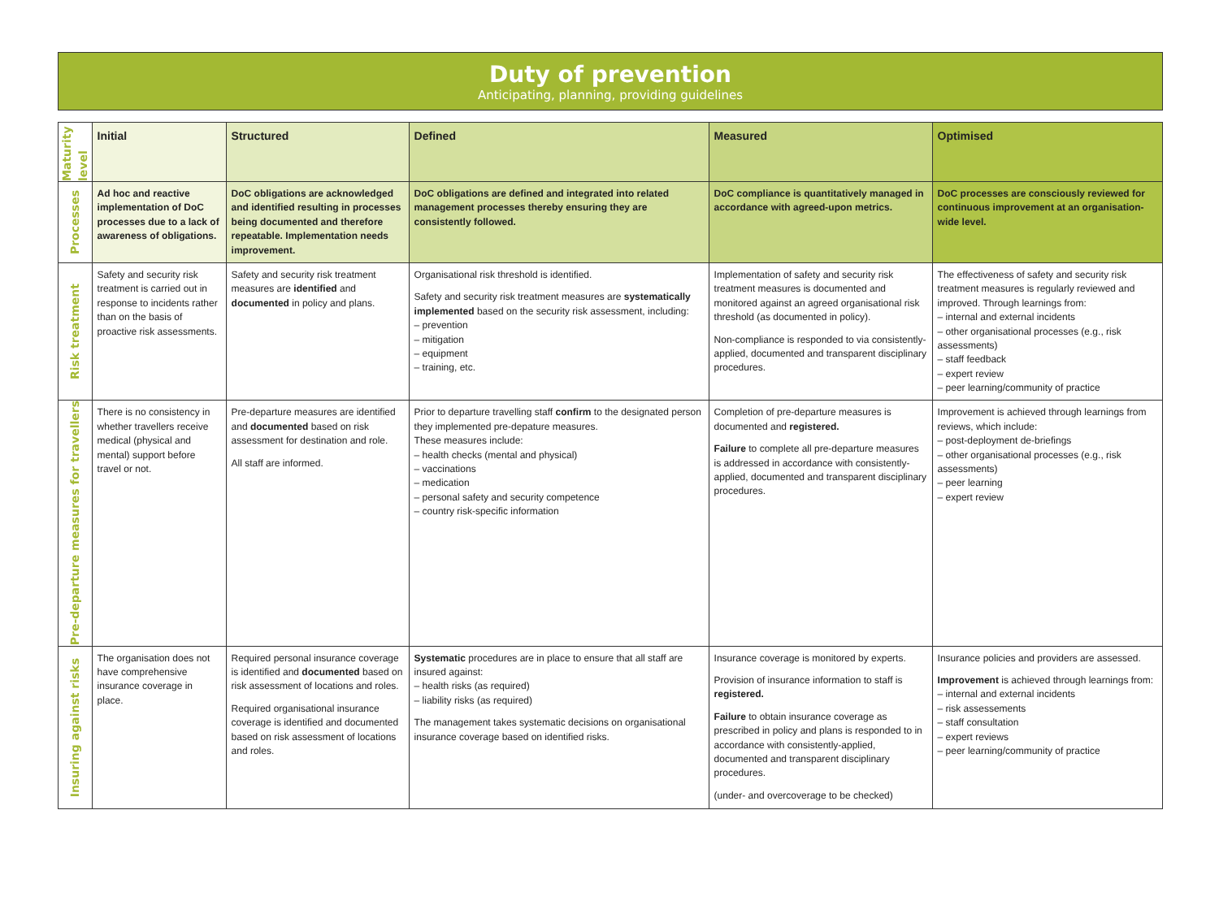Duty of prevention
Anticipating, planning, providing guidelines
| Maturity level | Initial | Structured | Defined | Measured | Optimised |
| Processes | Ad hoc and reactive implementation of DoC processes due to a lack of awareness of obligations. | DoC obligations are acknowledged and identified resulting in processes being documented and therefore repeatable. Implementation needs improvement. | DoC obligations are defined and integrated into related management processes thereby ensuring they are consistently followed. | DoC compliance is quantitatively managed in accordance with agreed-upon metrics. | DoC processes are consciously reviewed for continuous improvement at an organisation-wide level. |
| Risk treatment | Safety and security risk treatment is carried out in response to incidents rather than on the basis of proactive risk assessments. | Safety and security risk treatment measures are identified and documented in policy and plans. | Organisational risk threshold is identified. Safety and security risk treatment measures are systematically implemented based on the security risk assessment, including: – prevention – mitigation – equipment – training, etc. | Implementation of safety and security risk treatment measures is documented and monitored against an agreed organisational risk threshold (as documented in policy). Non-compliance is responded to via consistently-applied, documented and transparent disciplinary procedures. | The effectiveness of safety and security risk treatment measures is regularly reviewed and improved. Through learnings from: – internal and external incidents – other organisational processes (e.g., risk assessments) – staff feedback – expert review – peer learning/community of practice |
| Pre-departure measures for travellers | There is no consistency in whether travellers receive medical (physical and mental) support before travel or not. | Pre-departure measures are identified and documented based on risk assessment for destination and role. All staff are informed. | Prior to departure travelling staff confirm to the designated person they implemented pre-depature measures. These measures include: – health checks (mental and physical) – vaccinations – medication – personal safety and security competence – country risk-specific information | Completion of pre-departure measures is documented and registered. Failure to complete all pre-departure measures is addressed in accordance with consistently-applied, documented and transparent disciplinary procedures. | Improvement is achieved through learnings from reviews, which include: – post-deployment de-briefings – other organisational processes (e.g., risk assessments) – peer learning – expert review |
| Insuring against risks | The organisation does not have comprehensive insurance coverage in place. | Required personal insurance coverage is identified and documented based on risk assessment of locations and roles. Required organisational insurance coverage is identified and documented based on risk assessment of locations and roles. | Systematic procedures are in place to ensure that all staff are insured against: – health risks (as required) – liability risks (as required) The management takes systematic decisions on organisational insurance coverage based on identified risks. | Insurance coverage is monitored by experts. Provision of insurance information to staff is registered. Failure to obtain insurance coverage as prescribed in policy and plans is responded to in accordance with consistently-applied, documented and transparent disciplinary procedures. (under- and overcoverage to be checked) | Insurance policies and providers are assessed. Improvement is achieved through learnings from: – internal and external incidents – risk assessements – staff consultation – expert reviews – peer learning/community of practice |